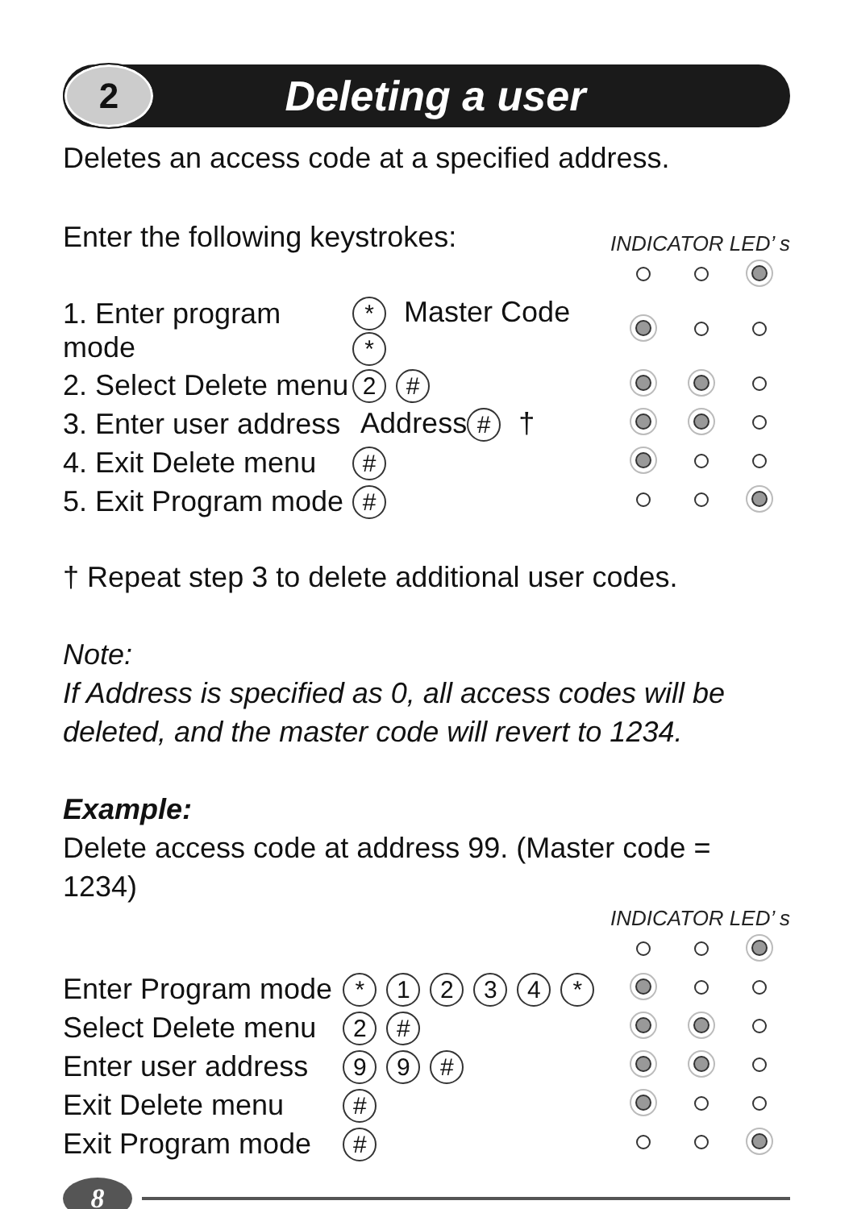2
Deleting a user
Deletes an access code at a specified address.
Enter the following keystrokes:
INDICATOR LED’ s
| 1. Enter program mode | * Master Code * | | | |
| 2. Select Delete menu | 2 # | | | |
| 3. Enter user address | Address # † | | | |
| 4. Exit Delete menu | # | | | |
| 5. Exit Program mode | # | | | |
† Repeat step 3 to delete additional user codes.
Note:
If Address is specified as 0, all access codes will be deleted, and the master code will revert to 1234.
Example:
Delete access code at address 99. (Master code = 1234)
INDICATOR LED’ s
| Enter Program mode | * 1 2 3 4 * | | | |
| Select Delete menu | 2 # | | | |
| Enter user address | 9 9 # | | | |
| Exit Delete menu | # | | | |
| Exit Program mode | # | | | |
8